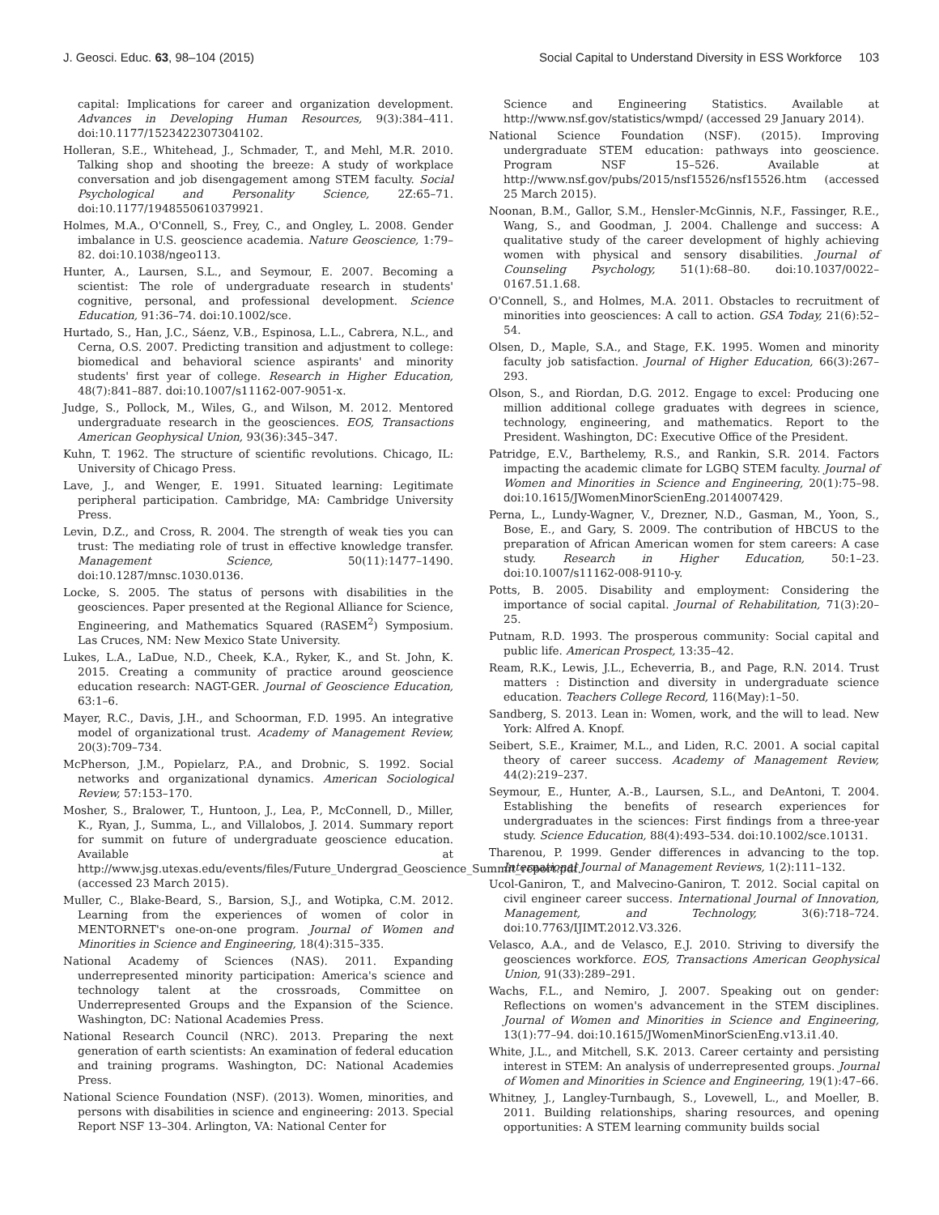J. Geosci. Educ. 63, 98–104 (2015) Social Capital to Understand Diversity in ESS Workforce 103
capital: Implications for career and organization development. Advances in Developing Human Resources, 9(3):384–411. doi:10.1177/1523422307304102.
Holleran, S.E., Whitehead, J., Schmader, T., and Mehl, M.R. 2010. Talking shop and shooting the breeze: A study of workplace conversation and job disengagement among STEM faculty. Social Psychological and Personality Science, 2Z:65–71. doi:10.1177/1948550610379921.
Holmes, M.A., O'Connell, S., Frey, C., and Ongley, L. 2008. Gender imbalance in U.S. geoscience academia. Nature Geoscience, 1:79–82. doi:10.1038/ngeo113.
Hunter, A., Laursen, S.L., and Seymour, E. 2007. Becoming a scientist: The role of undergraduate research in students' cognitive, personal, and professional development. Science Education, 91:36–74. doi:10.1002/sce.
Hurtado, S., Han, J.C., Sáenz, V.B., Espinosa, L.L., Cabrera, N.L., and Cerna, O.S. 2007. Predicting transition and adjustment to college: biomedical and behavioral science aspirants' and minority students' first year of college. Research in Higher Education, 48(7):841–887. doi:10.1007/s11162-007-9051-x.
Judge, S., Pollock, M., Wiles, G., and Wilson, M. 2012. Mentored undergraduate research in the geosciences. EOS, Transactions American Geophysical Union, 93(36):345–347.
Kuhn, T. 1962. The structure of scientific revolutions. Chicago, IL: University of Chicago Press.
Lave, J., and Wenger, E. 1991. Situated learning: Legitimate peripheral participation. Cambridge, MA: Cambridge University Press.
Levin, D.Z., and Cross, R. 2004. The strength of weak ties you can trust: The mediating role of trust in effective knowledge transfer. Management Science, 50(11):1477–1490. doi:10.1287/mnsc.1030.0136.
Locke, S. 2005. The status of persons with disabilities in the geosciences. Paper presented at the Regional Alliance for Science, Engineering, and Mathematics Squared (RASEM<sup>2</sup>) Symposium. Las Cruces, NM: New Mexico State University.
Lukes, L.A., LaDue, N.D., Cheek, K.A., Ryker, K., and St. John, K. 2015. Creating a community of practice around geoscience education research: NAGT-GER. Journal of Geoscience Education, 63:1–6.
Mayer, R.C., Davis, J.H., and Schoorman, F.D. 1995. An integrative model of organizational trust. Academy of Management Review, 20(3):709–734.
McPherson, J.M., Popielarz, P.A., and Drobnic, S. 1992. Social networks and organizational dynamics. American Sociological Review, 57:153–170.
Mosher, S., Bralower, T., Huntoon, J., Lea, P., McConnell, D., Miller, K., Ryan, J., Summa, L., and Villalobos, J. 2014. Summary report for summit on future of undergraduate geoscience education. Available at http://www.jsg.utexas.edu/events/files/Future_Undergrad_Geoscience_Summit_report.pdf (accessed 23 March 2015).
Muller, C., Blake-Beard, S., Barsion, S.J., and Wotipka, C.M. 2012. Learning from the experiences of women of color in MENTORNET's one-on-one program. Journal of Women and Minorities in Science and Engineering, 18(4):315–335.
National Academy of Sciences (NAS). 2011. Expanding underrepresented minority participation: America's science and technology talent at the crossroads, Committee on Underrepresented Groups and the Expansion of the Science. Washington, DC: National Academies Press.
National Research Council (NRC). 2013. Preparing the next generation of earth scientists: An examination of federal education and training programs. Washington, DC: National Academies Press.
National Science Foundation (NSF). (2013). Women, minorities, and persons with disabilities in science and engineering: 2013. Special Report NSF 13–304. Arlington, VA: National Center for
Science and Engineering Statistics. Available at http://www.nsf.gov/statistics/wmpd/ (accessed 29 January 2014).
National Science Foundation (NSF). (2015). Improving undergraduate STEM education: pathways into geoscience. Program NSF 15–526. Available at http://www.nsf.gov/pubs/2015/nsf15526/nsf15526.htm (accessed 25 March 2015).
Noonan, B.M., Gallor, S.M., Hensler-McGinnis, N.F., Fassinger, R.E., Wang, S., and Goodman, J. 2004. Challenge and success: A qualitative study of the career development of highly achieving women with physical and sensory disabilities. Journal of Counseling Psychology, 51(1):68–80. doi:10.1037/0022–0167.51.1.68.
O'Connell, S., and Holmes, M.A. 2011. Obstacles to recruitment of minorities into geosciences: A call to action. GSA Today, 21(6):52–54.
Olsen, D., Maple, S.A., and Stage, F.K. 1995. Women and minority faculty job satisfaction. Journal of Higher Education, 66(3):267–293.
Olson, S., and Riordan, D.G. 2012. Engage to excel: Producing one million additional college graduates with degrees in science, technology, engineering, and mathematics. Report to the President. Washington, DC: Executive Office of the President.
Patridge, E.V., Barthelemy, R.S., and Rankin, S.R. 2014. Factors impacting the academic climate for LGBQ STEM faculty. Journal of Women and Minorities in Science and Engineering, 20(1):75–98. doi:10.1615/JWomenMinorScienEng.2014007429.
Perna, L., Lundy-Wagner, V., Drezner, N.D., Gasman, M., Yoon, S., Bose, E., and Gary, S. 2009. The contribution of HBCUS to the preparation of African American women for stem careers: A case study. Research in Higher Education, 50:1–23. doi:10.1007/s11162-008-9110-y.
Potts, B. 2005. Disability and employment: Considering the importance of social capital. Journal of Rehabilitation, 71(3):20–25.
Putnam, R.D. 1993. The prosperous community: Social capital and public life. American Prospect, 13:35–42.
Ream, R.K., Lewis, J.L., Echeverria, B., and Page, R.N. 2014. Trust matters : Distinction and diversity in undergraduate science education. Teachers College Record, 116(May):1–50.
Sandberg, S. 2013. Lean in: Women, work, and the will to lead. New York: Alfred A. Knopf.
Seibert, S.E., Kraimer, M.L., and Liden, R.C. 2001. A social capital theory of career success. Academy of Management Review, 44(2):219–237.
Seymour, E., Hunter, A.-B., Laursen, S.L., and DeAntoni, T. 2004. Establishing the benefits of research experiences for undergraduates in the sciences: First findings from a three-year study. Science Education, 88(4):493–534. doi:10.1002/sce.10131.
Tharenou, P. 1999. Gender differences in advancing to the top. International Journal of Management Reviews, 1(2):111–132.
Ucol-Ganiron, T., and Malvecino-Ganiron, T. 2012. Social capital on civil engineer career success. International Journal of Innovation, Management, and Technology, 3(6):718–724. doi:10.7763/IJIMT.2012.V3.326.
Velasco, A.A., and de Velasco, E.J. 2010. Striving to diversify the geosciences workforce. EOS, Transactions American Geophysical Union, 91(33):289–291.
Wachs, F.L., and Nemiro, J. 2007. Speaking out on gender: Reflections on women's advancement in the STEM disciplines. Journal of Women and Minorities in Science and Engineering, 13(1):77–94. doi:10.1615/JWomenMinorScienEng.v13.i1.40.
White, J.L., and Mitchell, S.K. 2013. Career certainty and persisting interest in STEM: An analysis of underrepresented groups. Journal of Women and Minorities in Science and Engineering, 19(1):47–66.
Whitney, J., Langley-Turnbaugh, S., Lovewell, L., and Moeller, B. 2011. Building relationships, sharing resources, and opening opportunities: A STEM learning community builds social